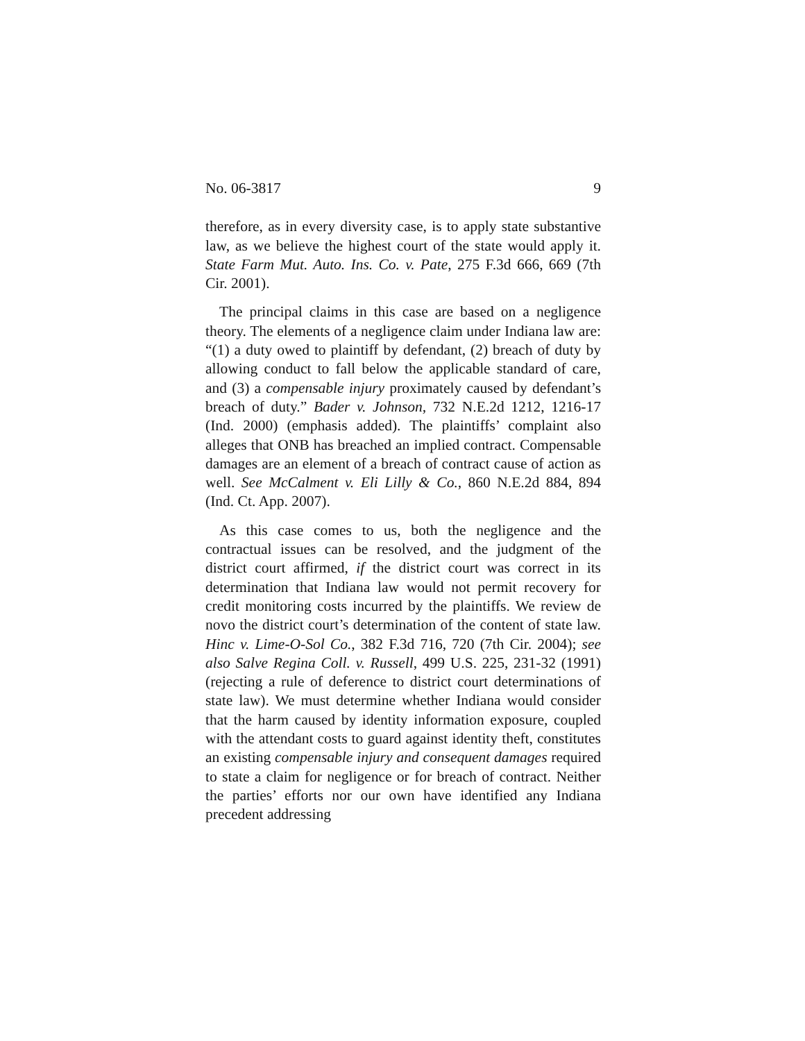No. 06-3817 9
therefore, as in every diversity case, is to apply state substantive law, as we believe the highest court of the state would apply it. State Farm Mut. Auto. Ins. Co. v. Pate, 275 F.3d 666, 669 (7th Cir. 2001).
The principal claims in this case are based on a negligence theory. The elements of a negligence claim under Indiana law are: “(1) a duty owed to plaintiff by defendant, (2) breach of duty by allowing conduct to fall below the applicable standard of care, and (3) a compensable injury proximately caused by defendant’s breach of duty.” Bader v. Johnson, 732 N.E.2d 1212, 1216-17 (Ind. 2000) (emphasis added). The plaintiffs’ complaint also alleges that ONB has breached an implied contract. Compensable damages are an element of a breach of contract cause of action as well. See McCalment v. Eli Lilly & Co., 860 N.E.2d 884, 894 (Ind. Ct. App. 2007).
As this case comes to us, both the negligence and the contractual issues can be resolved, and the judgment of the district court affirmed, if the district court was correct in its determination that Indiana law would not permit recovery for credit monitoring costs incurred by the plaintiffs. We review de novo the district court’s determination of the content of state law. Hinc v. Lime-O-Sol Co., 382 F.3d 716, 720 (7th Cir. 2004); see also Salve Regina Coll. v. Russell, 499 U.S. 225, 231-32 (1991) (rejecting a rule of deference to district court determinations of state law). We must determine whether Indiana would consider that the harm caused by identity information exposure, coupled with the attendant costs to guard against identity theft, constitutes an existing compensable injury and consequent damages required to state a claim for negligence or for breach of contract. Neither the parties’ efforts nor our own have identified any Indiana precedent addressing